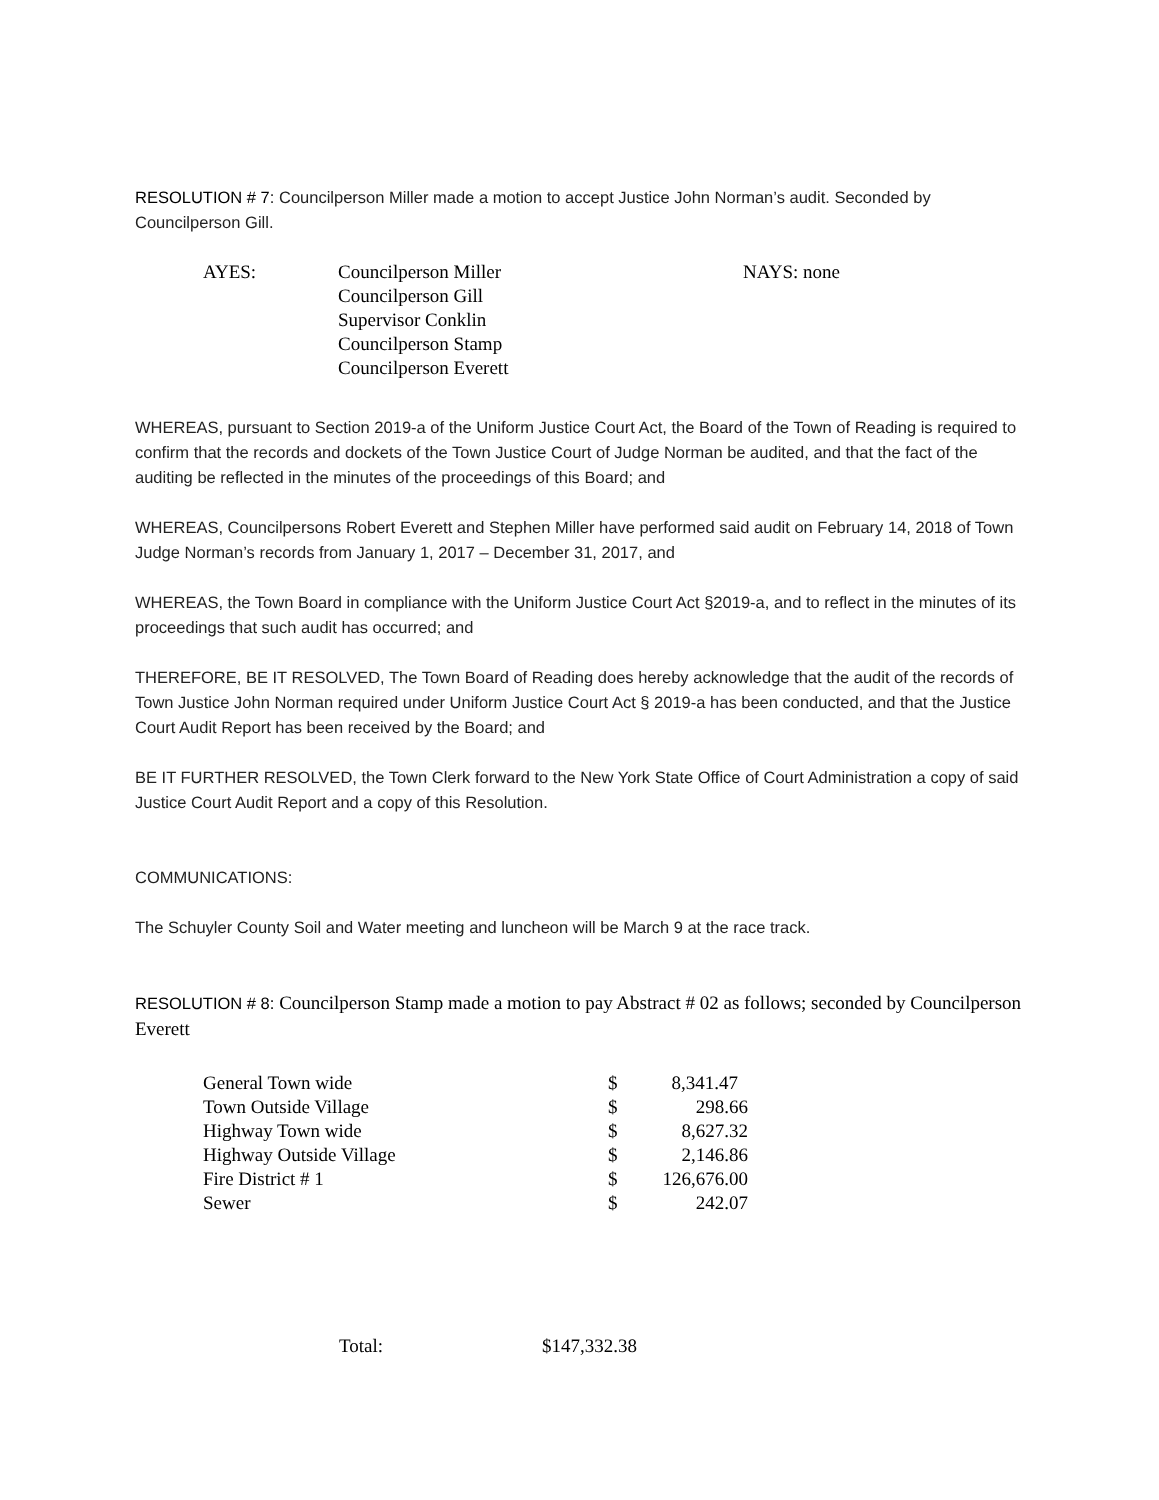RESOLUTION # 7: Councilperson Miller made a motion to accept Justice John Norman’s audit. Seconded by Councilperson Gill.
| AYES: | Councilperson Miller Councilperson Gill Supervisor Conklin Councilperson Stamp Councilperson Everett | NAYS: none |
WHEREAS, pursuant to Section 2019-a of the Uniform Justice Court Act, the Board of the Town of Reading is required to confirm that the records and dockets of the Town Justice Court of Judge Norman be audited, and that the fact of the auditing be reflected in the minutes of the proceedings of this Board; and
WHEREAS, Councilpersons Robert Everett and Stephen Miller have performed said audit on February 14, 2018 of Town Judge Norman’s records from January 1, 2017 – December 31, 2017, and
WHEREAS, the Town Board in compliance with the Uniform Justice Court Act §2019-a, and to reflect in the minutes of its proceedings that such audit has occurred; and
THEREFORE, BE IT RESOLVED, The Town Board of Reading does hereby acknowledge that the audit of the records of Town Justice John Norman required under Uniform Justice Court Act § 2019-a has been conducted, and that the Justice Court Audit Report has been received by the Board; and
BE IT FURTHER RESOLVED, the Town Clerk forward to the New York State Office of Court Administration a copy of said Justice Court Audit Report and a copy of this Resolution.
COMMUNICATIONS:
The Schuyler County Soil and Water meeting and luncheon will be March 9 at the race track.
RESOLUTION # 8: Councilperson Stamp made a motion to pay Abstract # 02 as follows; seconded by Councilperson Everett
| General Town wide | $ | 8,341.47 |
| Town Outside Village | $ | 298.66 |
| Highway Town wide | $ | 8,627.32 |
| Highway Outside Village | $ | 2,146.86 |
| Fire District # 1 | $ | 126,676.00 |
| Sewer | $ | 242.07 |
| Total: | $147,332.38 |